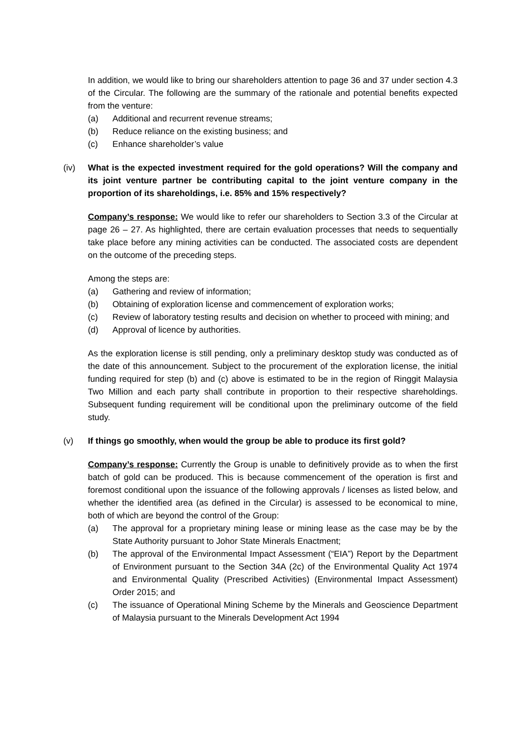In addition, we would like to bring our shareholders attention to page 36 and 37 under section 4.3 of the Circular. The following are the summary of the rationale and potential benefits expected from the venture:
(a) Additional and recurrent revenue streams;
(b) Reduce reliance on the existing business; and
(c) Enhance shareholder’s value
(iv) What is the expected investment required for the gold operations? Will the company and its joint venture partner be contributing capital to the joint venture company in the proportion of its shareholdings, i.e. 85% and 15% respectively?
Company’s response: We would like to refer our shareholders to Section 3.3 of the Circular at page 26 – 27. As highlighted, there are certain evaluation processes that needs to sequentially take place before any mining activities can be conducted. The associated costs are dependent on the outcome of the preceding steps.
Among the steps are:
(a) Gathering and review of information;
(b) Obtaining of exploration license and commencement of exploration works;
(c) Review of laboratory testing results and decision on whether to proceed with mining; and
(d) Approval of licence by authorities.
As the exploration license is still pending, only a preliminary desktop study was conducted as of the date of this announcement. Subject to the procurement of the exploration license, the initial funding required for step (b) and (c) above is estimated to be in the region of Ringgit Malaysia Two Million and each party shall contribute in proportion to their respective shareholdings. Subsequent funding requirement will be conditional upon the preliminary outcome of the field study.
(v) If things go smoothly, when would the group be able to produce its first gold?
Company’s response: Currently the Group is unable to definitively provide as to when the first batch of gold can be produced. This is because commencement of the operation is first and foremost conditional upon the issuance of the following approvals / licenses as listed below, and whether the identified area (as defined in the Circular) is assessed to be economical to mine, both of which are beyond the control of the Group:
(a) The approval for a proprietary mining lease or mining lease as the case may be by the State Authority pursuant to Johor State Minerals Enactment;
(b) The approval of the Environmental Impact Assessment (“EIA”) Report by the Department of Environment pursuant to the Section 34A (2c) of the Environmental Quality Act 1974 and Environmental Quality (Prescribed Activities) (Environmental Impact Assessment) Order 2015; and
(c) The issuance of Operational Mining Scheme by the Minerals and Geoscience Department of Malaysia pursuant to the Minerals Development Act 1994